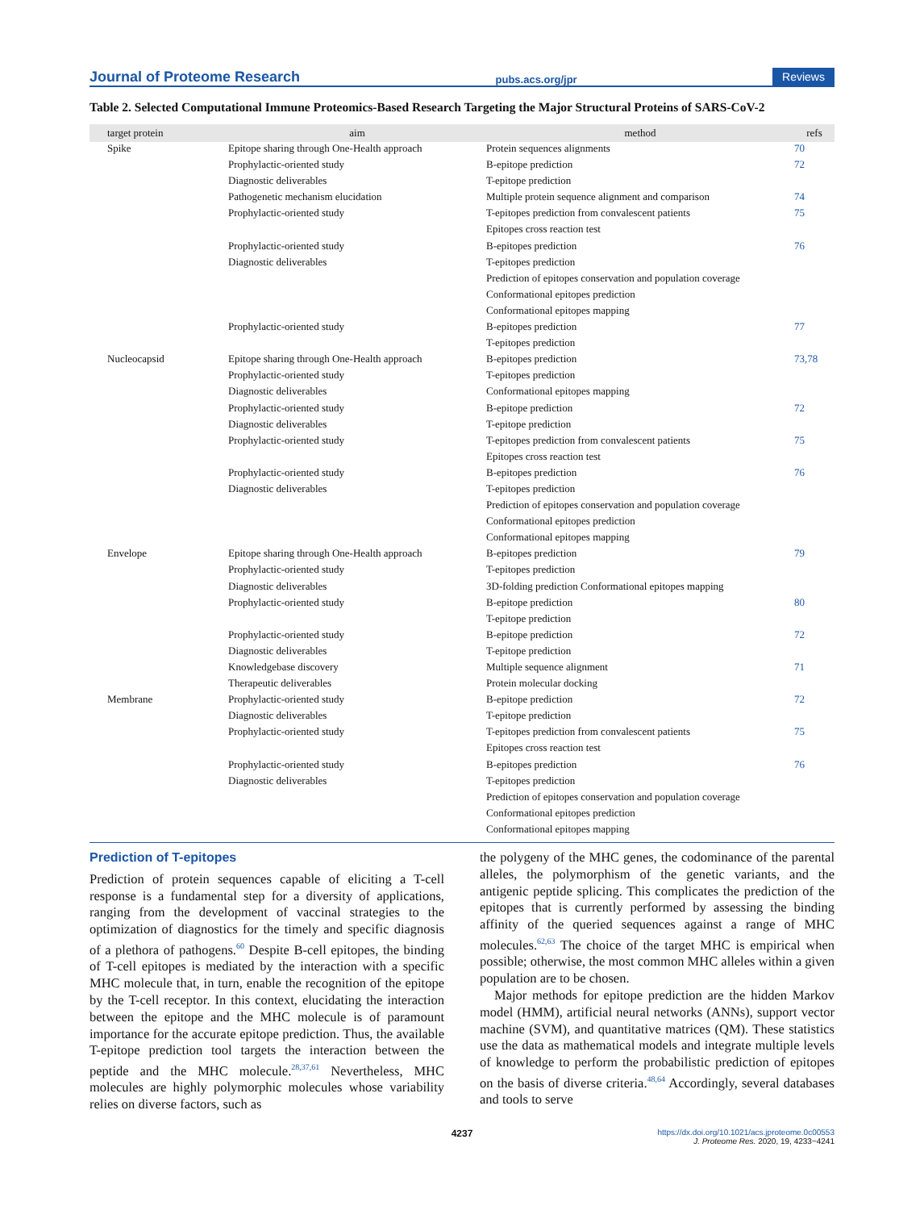Journal of Proteome Research pubs.acs.org/jpr Reviews
Table 2. Selected Computational Immune Proteomics-Based Research Targeting the Major Structural Proteins of SARS-CoV-2
| target protein | aim | method | refs |
| --- | --- | --- | --- |
| Spike | Epitope sharing through One-Health approach | Protein sequences alignments | 70 |
| | Prophylactic-oriented study | B-epitope prediction | 72 |
| | Diagnostic deliverables | T-epitope prediction | |
| | Pathogenetic mechanism elucidation | Multiple protein sequence alignment and comparison | 74 |
| | Prophylactic-oriented study | T-epitopes prediction from convalescent patients | 75 |
| | | Epitopes cross reaction test | |
| | Prophylactic-oriented study | B-epitopes prediction | 76 |
| | Diagnostic deliverables | T-epitopes prediction | |
| | | Prediction of epitopes conservation and population coverage | |
| | | Conformational epitopes prediction | |
| | | Conformational epitopes mapping | |
| | Prophylactic-oriented study | B-epitopes prediction | 77 |
| | | T-epitopes prediction | |
| Nucleocapsid | Epitope sharing through One-Health approach | B-epitopes prediction | 73,78 |
| | Prophylactic-oriented study | T-epitopes prediction | |
| | Diagnostic deliverables | Conformational epitopes mapping | |
| | Prophylactic-oriented study | B-epitope prediction | 72 |
| | Diagnostic deliverables | T-epitope prediction | |
| | Prophylactic-oriented study | T-epitopes prediction from convalescent patients | 75 |
| | | Epitopes cross reaction test | |
| | Prophylactic-oriented study | B-epitopes prediction | 76 |
| | Diagnostic deliverables | T-epitopes prediction | |
| | | Prediction of epitopes conservation and population coverage | |
| | | Conformational epitopes prediction | |
| | | Conformational epitopes mapping | |
| Envelope | Epitope sharing through One-Health approach | B-epitopes prediction | 79 |
| | Prophylactic-oriented study | T-epitopes prediction | |
| | Diagnostic deliverables | 3D-folding prediction Conformational epitopes mapping | |
| | Prophylactic-oriented study | B-epitope prediction | 80 |
| | | T-epitope prediction | |
| | Prophylactic-oriented study | B-epitope prediction | 72 |
| | Diagnostic deliverables | T-epitope prediction | |
| | Knowledgebase discovery | Multiple sequence alignment | 71 |
| | Therapeutic deliverables | Protein molecular docking | |
| Membrane | Prophylactic-oriented study | B-epitope prediction | 72 |
| | Diagnostic deliverables | T-epitope prediction | |
| | Prophylactic-oriented study | T-epitopes prediction from convalescent patients | 75 |
| | | Epitopes cross reaction test | |
| | Prophylactic-oriented study | B-epitopes prediction | 76 |
| | Diagnostic deliverables | T-epitopes prediction | |
| | | Prediction of epitopes conservation and population coverage | |
| | | Conformational epitopes prediction | |
| | | Conformational epitopes mapping | |
Prediction of T-epitopes
Prediction of protein sequences capable of eliciting a T-cell response is a fundamental step for a diversity of applications, ranging from the development of vaccinal strategies to the optimization of diagnostics for the timely and specific diagnosis of a plethora of pathogens.<sup>60</sup> Despite B-cell epitopes, the binding of T-cell epitopes is mediated by the interaction with a specific MHC molecule that, in turn, enable the recognition of the epitope by the T-cell receptor. In this context, elucidating the interaction between the epitope and the MHC molecule is of paramount importance for the accurate epitope prediction. Thus, the available T-epitope prediction tool targets the interaction between the peptide and the MHC molecule.<sup>28,37,61</sup> Nevertheless, MHC molecules are highly polymorphic molecules whose variability relies on diverse factors, such as
the polygeny of the MHC genes, the codominance of the parental alleles, the polymorphism of the genetic variants, and the antigenic peptide splicing. This complicates the prediction of the epitopes that is currently performed by assessing the binding affinity of the queried sequences against a range of MHC molecules.<sup>62,63</sup> The choice of the target MHC is empirical when possible; otherwise, the most common MHC alleles within a given population are to be chosen.
Major methods for epitope prediction are the hidden Markov model (HMM), artificial neural networks (ANNs), support vector machine (SVM), and quantitative matrices (QM). These statistics use the data as mathematical models and integrate multiple levels of knowledge to perform the probabilistic prediction of epitopes on the basis of diverse criteria.<sup>48,64</sup> Accordingly, several databases and tools to serve
4237 https://dx.doi.org/10.1021/acs.jproteome.0c00553
J. Proteome Res. 2020, 19, 4233−4241